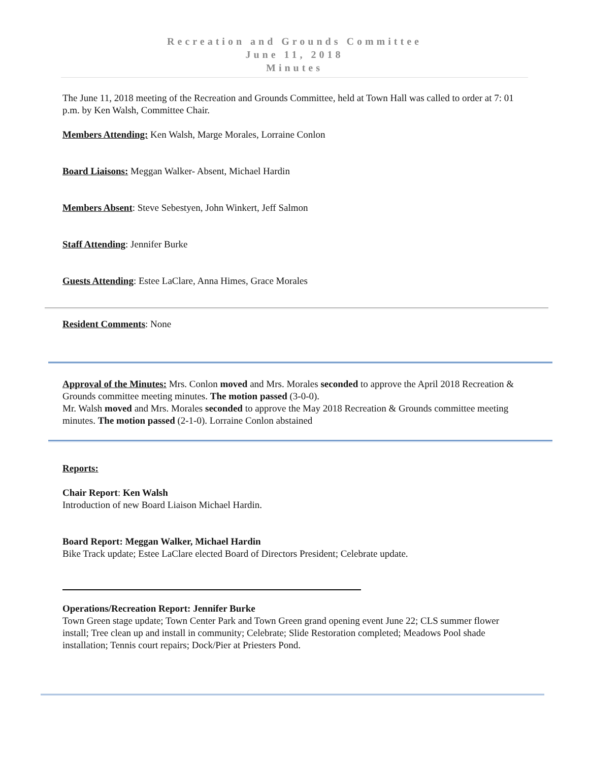Recreation and Grounds Committee
June 11, 2018
Minutes
The June 11, 2018 meeting of the Recreation and Grounds Committee, held at Town Hall was called to order at 7: 01 p.m. by Ken Walsh, Committee Chair.
Members Attending: Ken Walsh, Marge Morales, Lorraine Conlon
Board Liaisons: Meggan Walker- Absent, Michael Hardin
Members Absent: Steve Sebestyen, John Winkert, Jeff Salmon
Staff Attending: Jennifer Burke
Guests Attending: Estee LaClare, Anna Himes, Grace Morales
Resident Comments: None
Approval of the Minutes: Mrs. Conlon moved and Mrs. Morales seconded to approve the April 2018 Recreation & Grounds committee meeting minutes. The motion passed (3-0-0).
Mr. Walsh moved and Mrs. Morales seconded to approve the May 2018 Recreation & Grounds committee meeting minutes. The motion passed (2-1-0). Lorraine Conlon abstained
Reports:
Chair Report: Ken Walsh
Introduction of new Board Liaison Michael Hardin.
Board Report: Meggan Walker, Michael Hardin
Bike Track update; Estee LaClare elected Board of Directors President; Celebrate update.
Operations/Recreation Report: Jennifer Burke
Town Green stage update; Town Center Park and Town Green grand opening event June 22; CLS summer flower install; Tree clean up and install in community; Celebrate; Slide Restoration completed; Meadows Pool shade installation; Tennis court repairs; Dock/Pier at Priesters Pond.